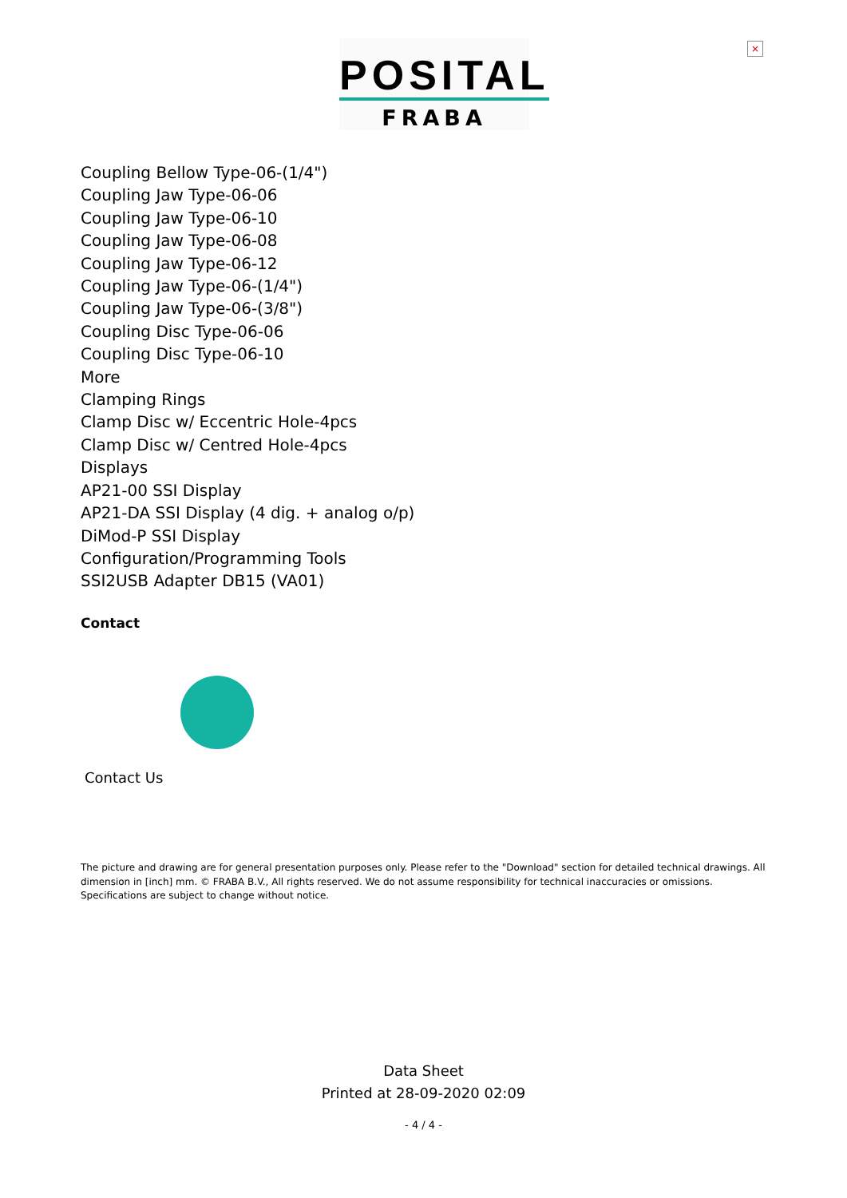POSITAL
FRABA
×
Coupling Bellow Type-06-(1/4")
Coupling Jaw Type-06-06
Coupling Jaw Type-06-10
Coupling Jaw Type-06-08
Coupling Jaw Type-06-12
Coupling Jaw Type-06-(1/4")
Coupling Jaw Type-06-(3/8")
Coupling Disc Type-06-06
Coupling Disc Type-06-10
More
Clamping Rings
Clamp Disc w/ Eccentric Hole-4pcs
Clamp Disc w/ Centred Hole-4pcs
Displays
AP21-00 SSI Display
AP21-DA SSI Display (4 dig. + analog o/p)
DiMod-P SSI Display
Configuration/Programming Tools
SSI2USB Adapter DB15 (VA01)
Contact
Contact Us
The picture and drawing are for general presentation purposes only. Please refer to the "Download" section for detailed technical drawings. All dimension in [inch] mm. © FRABA B.V., All rights reserved. We do not assume responsibility for technical inaccuracies or omissions. Specifications are subject to change without notice.
Data Sheet
Printed at 28-09-2020 02:09
- 4 / 4 -